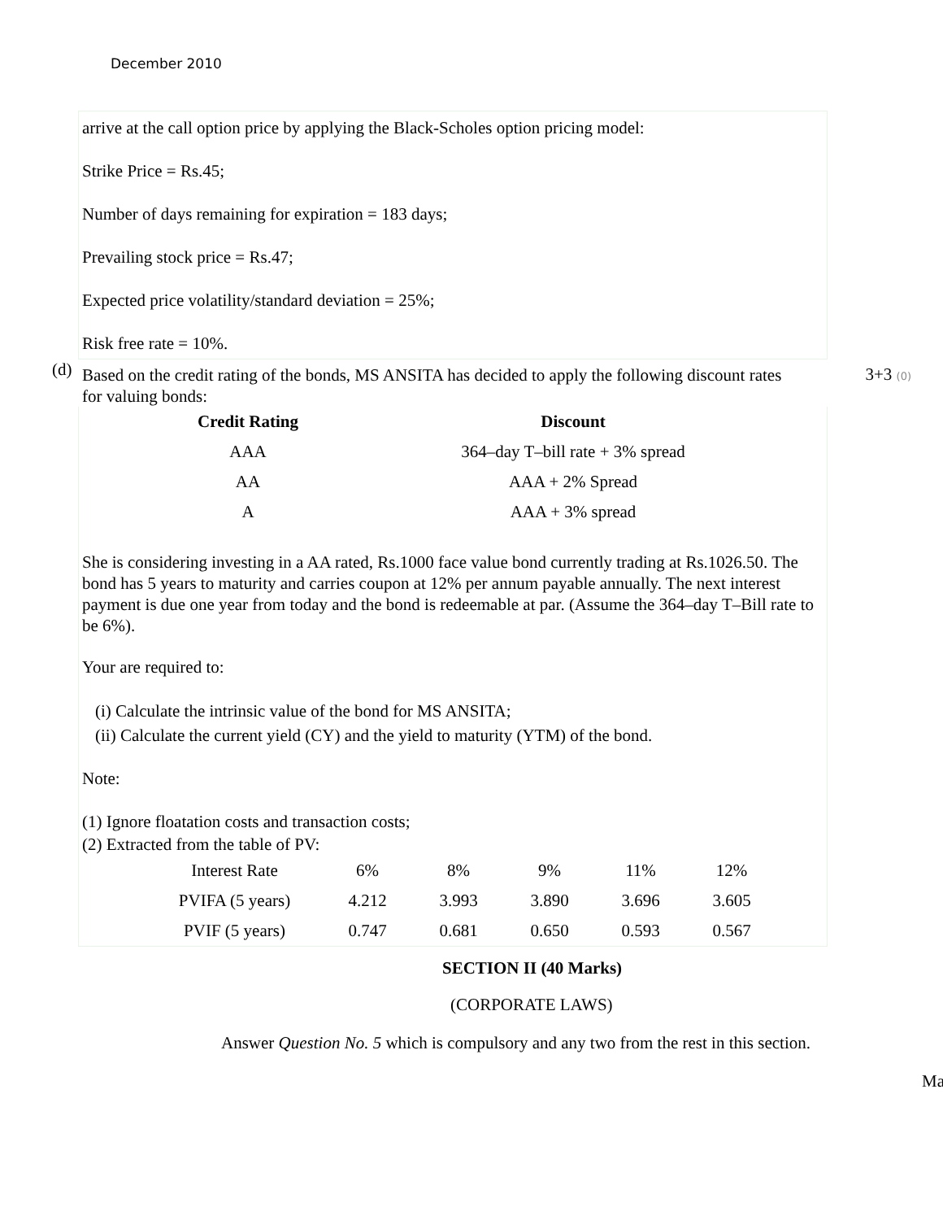December 2010
arrive at the call option price by applying the Black-Scholes option pricing model:
Strike Price = Rs.45;
Number of days remaining for expiration = 183 days;
Prevailing stock price = Rs.47;
Expected price volatility/standard deviation = 25%;
Risk free rate = 10%.
(d)
Based on the credit rating of the bonds, MS ANSITA has decided to apply the following discount rates for valuing bonds:
3+3 (0)
| Credit Rating | Discount |
| --- | --- |
| AAA | 364–day T–bill rate + 3% spread |
| AA | AAA + 2% Spread |
| A | AAA + 3% spread |
She is considering investing in a AA rated, Rs.1000 face value bond currently trading at Rs.1026.50. The bond has 5 years to maturity and carries coupon at 12% per annum payable annually. The next interest payment is due one year from today and the bond is redeemable at par. (Assume the 364–day T–Bill rate to be 6%).
Your are required to:
(i) Calculate the intrinsic value of the bond for MS ANSITA;
(ii) Calculate the current yield (CY) and the yield to maturity (YTM) of the bond.
Note:
(1) Ignore floatation costs and transaction costs;
(2) Extracted from the table of PV:
| Interest Rate | 6% | 8% | 9% | 11% | 12% |
| PVIFA (5 years) | 4.212 | 3.993 | 3.890 | 3.696 | 3.605 |
| PVIF (5 years) | 0.747 | 0.681 | 0.650 | 0.593 | 0.567 |
SECTION II (40 Marks)
(CORPORATE LAWS)
Answer Question No. 5 which is compulsory and any two from the rest in this section.
Ma